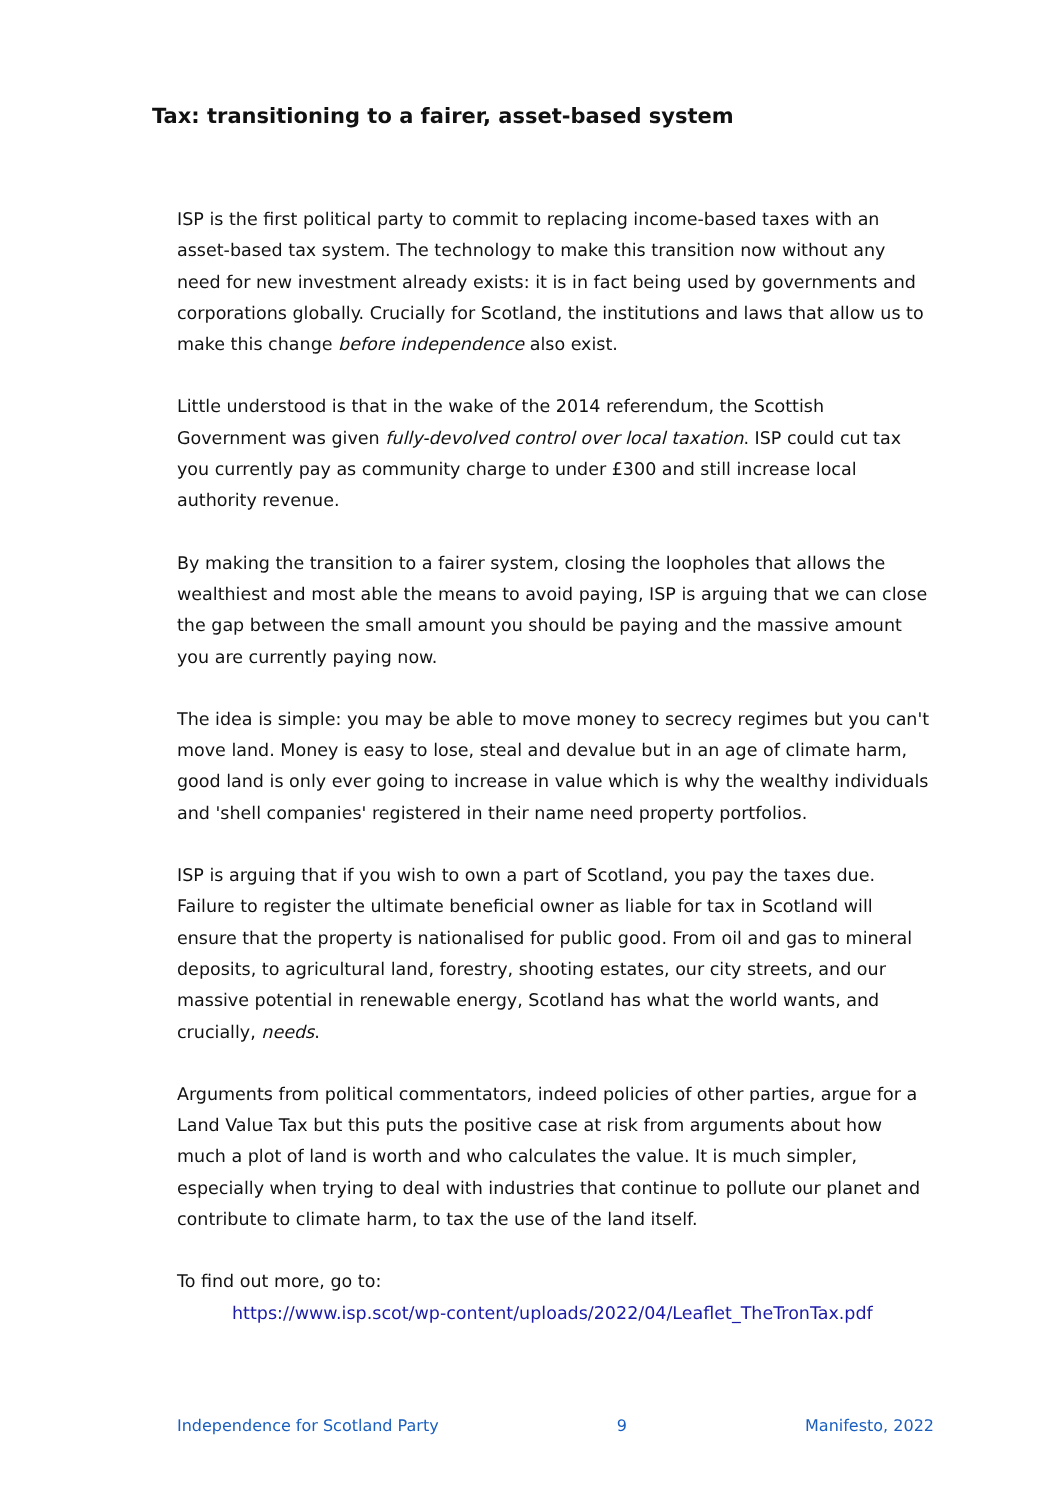Tax: transitioning to a fairer, asset-based system
ISP is the first political party to commit to replacing income-based taxes with an asset-based tax system. The technology to make this transition now without any need for new investment already exists: it is in fact being used by governments and corporations globally. Crucially for Scotland, the institutions and laws that allow us to make this change before independence also exist.
Little understood is that in the wake of the 2014 referendum, the Scottish Government was given fully-devolved control over local taxation. ISP could cut tax you currently pay as community charge to under £300 and still increase local authority revenue.
By making the transition to a fairer system, closing the loopholes that allows the wealthiest and most able the means to avoid paying, ISP is arguing that we can close the gap between the small amount you should be paying and the massive amount you are currently paying now.
The idea is simple: you may be able to move money to secrecy regimes but you can't move land. Money is easy to lose, steal and devalue but in an age of climate harm, good land is only ever going to increase in value which is why the wealthy individuals and 'shell companies' registered in their name need property portfolios.
ISP is arguing that if you wish to own a part of Scotland, you pay the taxes due. Failure to register the ultimate beneficial owner as liable for tax in Scotland will ensure that the property is nationalised for public good. From oil and gas to mineral deposits, to agricultural land, forestry, shooting estates, our city streets, and our massive potential in renewable energy, Scotland has what the world wants, and crucially, needs.
Arguments from political commentators, indeed policies of other parties, argue for a Land Value Tax but this puts the positive case at risk from arguments about how much a plot of land is worth and who calculates the value. It is much simpler, especially when trying to deal with industries that continue to pollute our planet and contribute to climate harm, to tax the use of the land itself.
To find out more, go to:
https://www.isp.scot/wp-content/uploads/2022/04/Leaflet_TheTronTax.pdf
Independence for Scotland Party 9 Manifesto, 2022